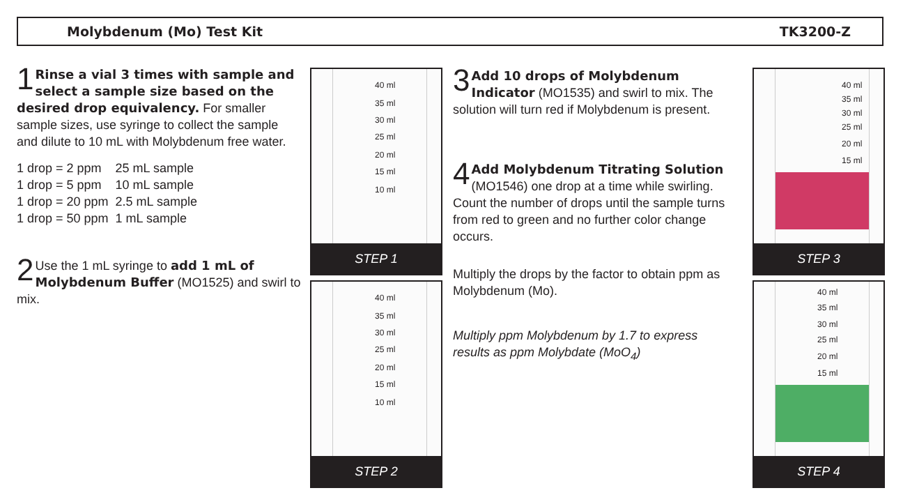Molybdenum (Mo) Test Kit TK3200-Z
1 Rinse a vial 3 times with sample and select a sample size based on the desired drop equivalency. For smaller sample sizes, use syringe to collect the sample and dilute to 10 mL with Molybdenum free water.
| 1 drop = 2 ppm | 25 mL sample |
| 1 drop = 5 ppm | 10 mL sample |
| 1 drop = 20 ppm | 2.5 mL sample |
| 1 drop = 50 ppm | 1 mL sample |
2 Use the 1 mL syringe to add 1 mL of Molybdenum Buffer (MO1525) and swirl to mix.
40 ml
35 ml
30 ml
25 ml
20 ml
15 ml
10 ml
STEP 1
40 ml
35 ml
30 ml
25 ml
20 ml
15 ml
10 ml
STEP 2
3 Add 10 drops of Molybdenum Indicator (MO1535) and swirl to mix. The solution will turn red if Molybdenum is present.
4 Add Molybdenum Titrating Solution (MO1546) one drop at a time while swirling. Count the number of drops until the sample turns from red to green and no further color change occurs.
Multiply the drops by the factor to obtain ppm as Molybdenum (Mo).
Multiply ppm Molybdenum by 1.7 to express results as ppm Molybdate (MoO<sub>4</sub>)
40 ml
35 ml
30 ml
25 ml
20 ml
15 ml
STEP 3
40 ml
35 ml
30 ml
25 ml
20 ml
15 ml
STEP 4